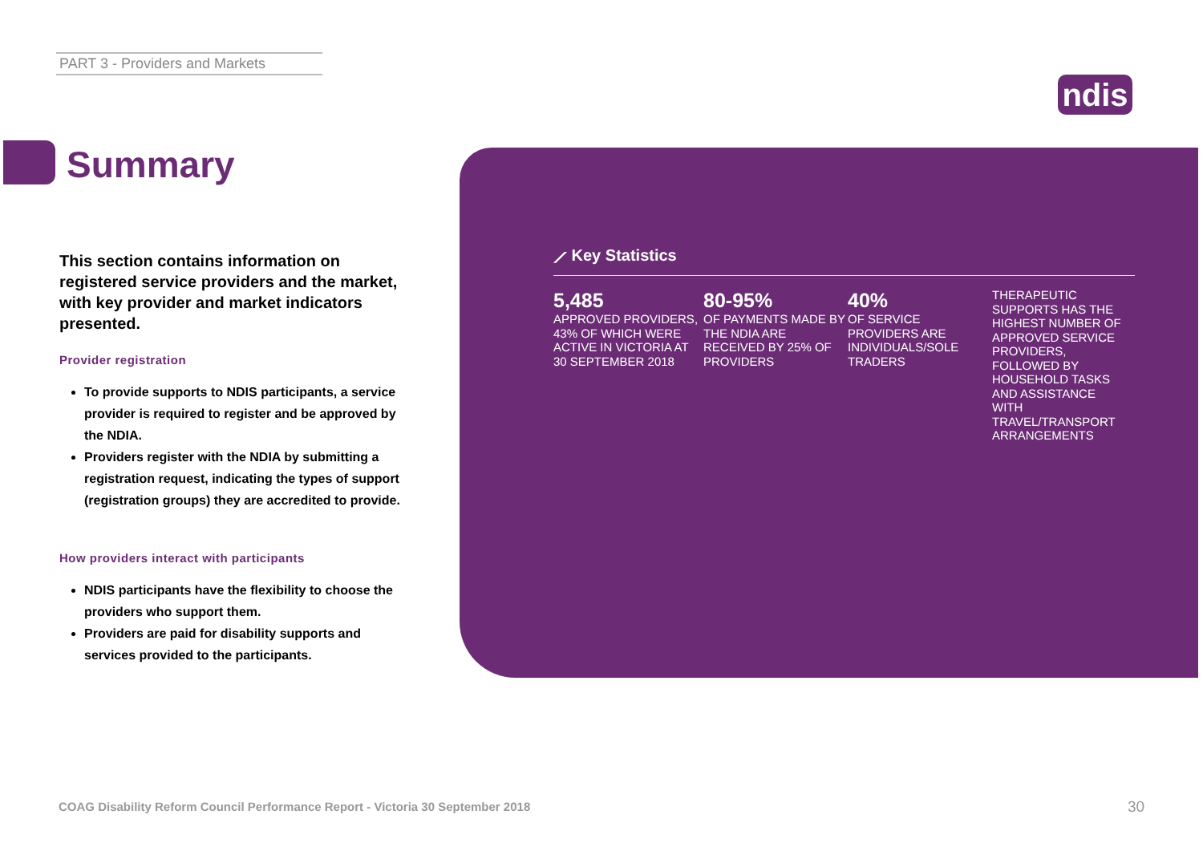PART 3 - Providers and Markets
ndis
Summary
This section contains information on registered service providers and the market, with key provider and market indicators presented.
Provider registration
To provide supports to NDIS participants, a service provider is required to register and be approved by the NDIA.
Providers register with the NDIA by submitting a registration request, indicating the types of support (registration groups) they are accredited to provide.
How providers interact with participants
NDIS participants have the flexibility to choose the providers who support them.
Providers are paid for disability supports and services provided to the participants.
⟋ Key Statistics
5,485
APPROVED PROVIDERS, 43% OF WHICH WERE ACTIVE IN VICTORIA AT 30 SEPTEMBER 2018
80-95%
OF PAYMENTS MADE BY THE NDIA ARE RECEIVED BY 25% OF PROVIDERS
40%
OF SERVICE PROVIDERS ARE INDIVIDUALS/SOLE TRADERS
THERAPEUTIC SUPPORTS HAS THE HIGHEST NUMBER OF APPROVED SERVICE PROVIDERS, FOLLOWED BY HOUSEHOLD TASKS AND ASSISTANCE WITH TRAVEL/TRANSPORT ARRANGEMENTS
COAG Disability Reform Council Performance Report - Victoria 30 September 2018
30